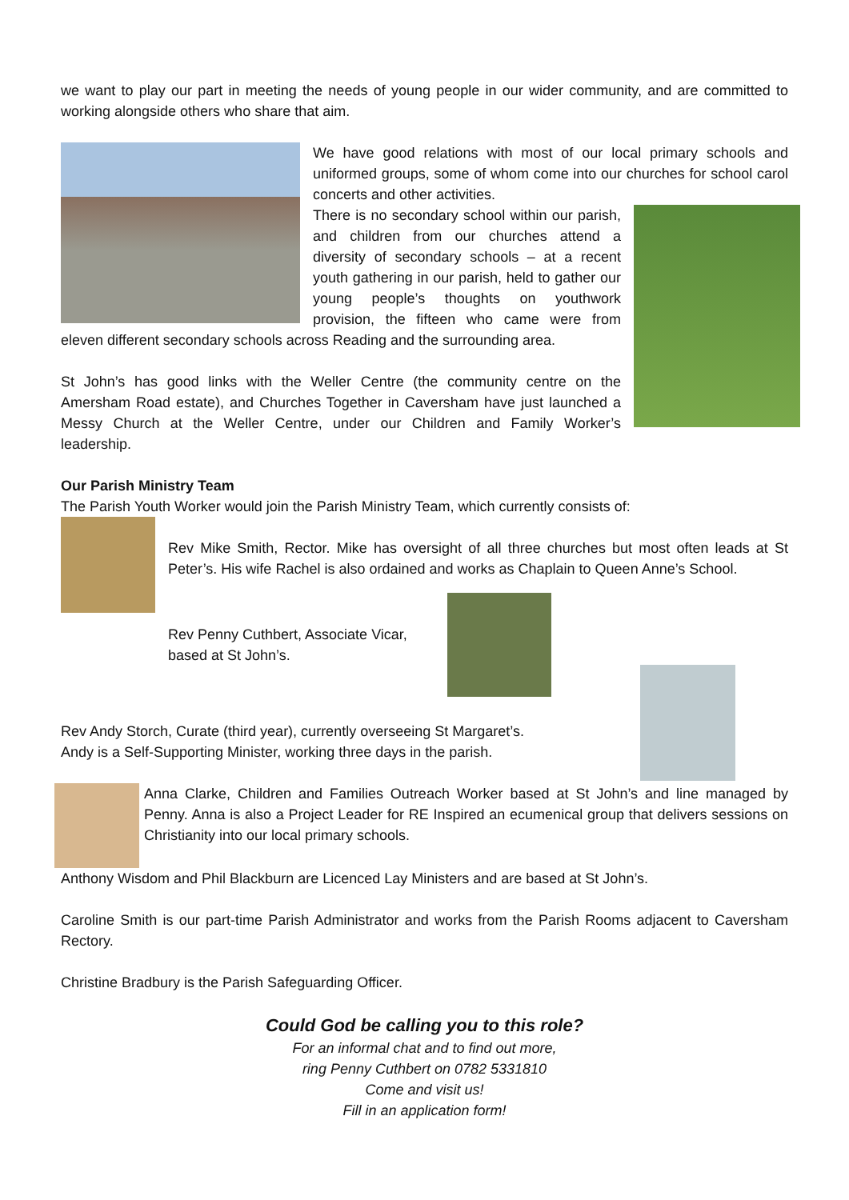we want to play our part in meeting the needs of young people in our wider community, and are committed to working alongside others who share that aim.
We have good relations with most of our local primary schools and uniformed groups, some of whom come into our churches for school carol concerts and other activities.
There is no secondary school within our parish, and children from our churches attend a diversity of secondary schools – at a recent youth gathering in our parish, held to gather our young people’s thoughts on youthwork provision, the fifteen who came were from eleven different secondary schools across Reading and the surrounding area.
St John’s has good links with the Weller Centre (the community centre on the Amersham Road estate), and Churches Together in Caversham have just launched a Messy Church at the Weller Centre, under our Children and Family Worker’s leadership.
Our Parish Ministry Team
The Parish Youth Worker would join the Parish Ministry Team, which currently consists of:
Rev Mike Smith, Rector. Mike has oversight of all three churches but most often leads at St Peter’s. His wife Rachel is also ordained and works as Chaplain to Queen Anne’s School.
Rev Penny Cuthbert, Associate Vicar, based at St John’s.
Rev Andy Storch, Curate (third year), currently overseeing St Margaret’s.
Andy is a Self-Supporting Minister, working three days in the parish.
Anna Clarke, Children and Families Outreach Worker based at St John’s and line managed by Penny. Anna is also a Project Leader for RE Inspired an ecumenical group that delivers sessions on Christianity into our local primary schools.
Anthony Wisdom and Phil Blackburn are Licenced Lay Ministers and are based at St John’s.
Caroline Smith is our part-time Parish Administrator and works from the Parish Rooms adjacent to Caversham Rectory.
Christine Bradbury is the Parish Safeguarding Officer.
Could God be calling you to this role?
For an informal chat and to find out more,
ring Penny Cuthbert on 0782 5331810
Come and visit us!
Fill in an application form!